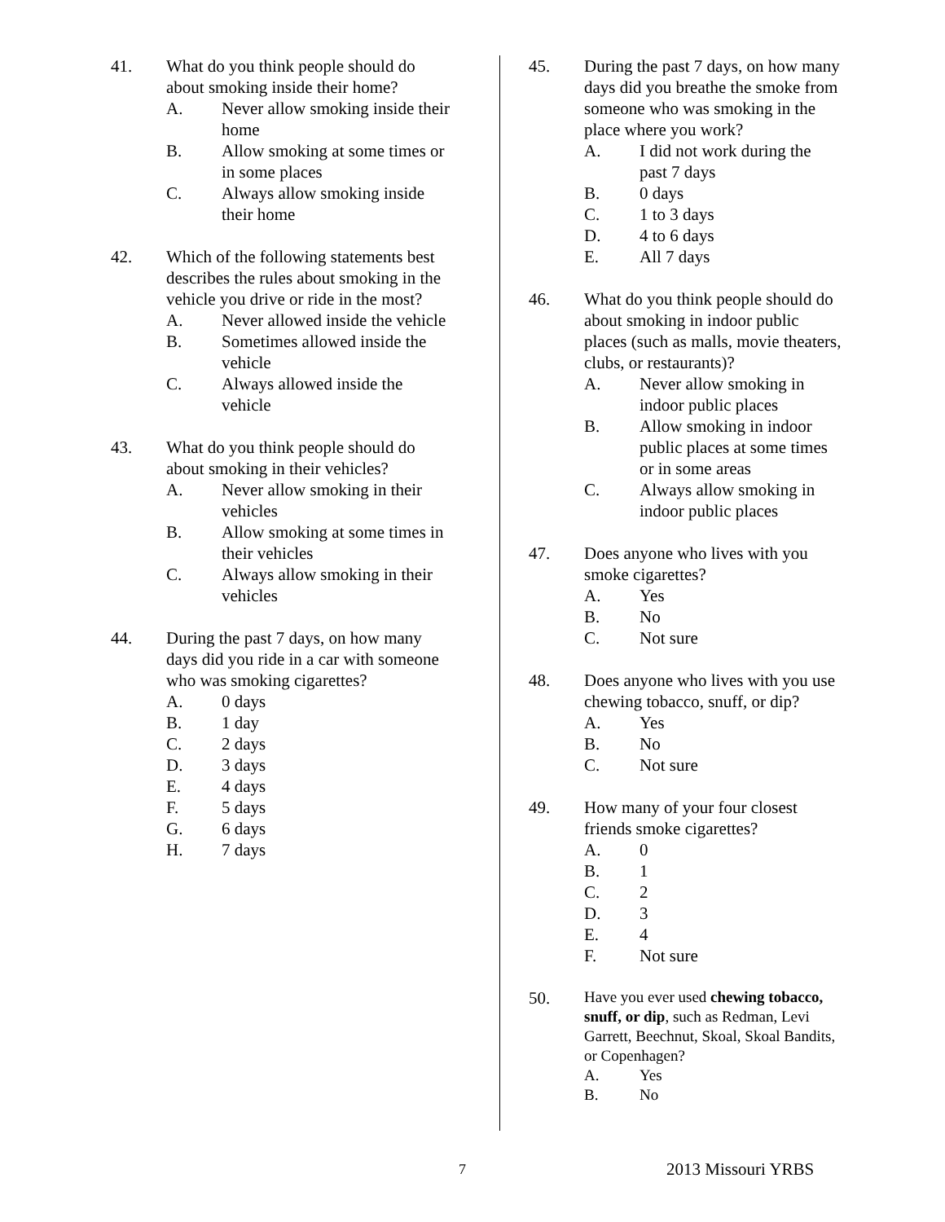41. What do you think people should do about smoking inside their home?
A. Never allow smoking inside their home
B. Allow smoking at some times or in some places
C. Always allow smoking inside their home
42. Which of the following statements best describes the rules about smoking in the vehicle you drive or ride in the most?
A. Never allowed inside the vehicle
B. Sometimes allowed inside the vehicle
C. Always allowed inside the vehicle
43. What do you think people should do about smoking in their vehicles?
A. Never allow smoking in their vehicles
B. Allow smoking at some times in their vehicles
C. Always allow smoking in their vehicles
44. During the past 7 days, on how many days did you ride in a car with someone who was smoking cigarettes?
A. 0 days
B. 1 day
C. 2 days
D. 3 days
E. 4 days
F. 5 days
G. 6 days
H. 7 days
45. During the past 7 days, on how many days did you breathe the smoke from someone who was smoking in the place where you work?
A. I did not work during the past 7 days
B. 0 days
C. 1 to 3 days
D. 4 to 6 days
E. All 7 days
46. What do you think people should do about smoking in indoor public places (such as malls, movie theaters, clubs, or restaurants)?
A. Never allow smoking in indoor public places
B. Allow smoking in indoor public places at some times or in some areas
C. Always allow smoking in indoor public places
47. Does anyone who lives with you smoke cigarettes?
A. Yes
B. No
C. Not sure
48. Does anyone who lives with you use chewing tobacco, snuff, or dip?
A. Yes
B. No
C. Not sure
49. How many of your four closest friends smoke cigarettes?
A. 0
B. 1
C. 2
D. 3
E. 4
F. Not sure
50.
Have you ever used chewing tobacco, snuff, or dip, such as Redman, Levi Garrett, Beechnut, Skoal, Skoal Bandits, or Copenhagen?
A. Yes
B. No
7 2013 Missouri YRBS